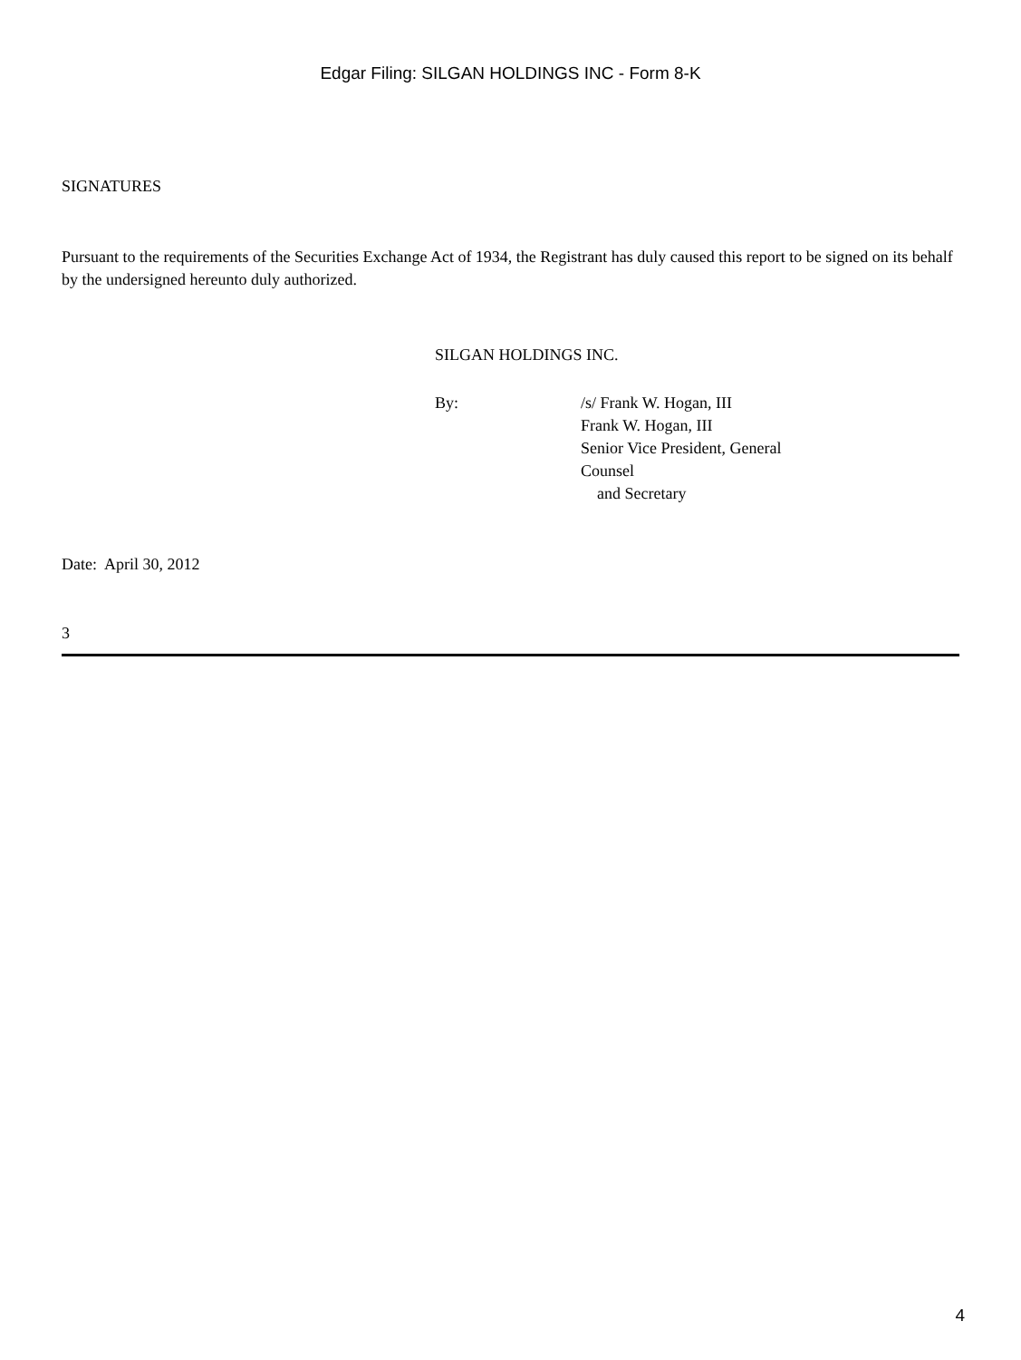Edgar Filing: SILGAN HOLDINGS INC - Form 8-K
SIGNATURES
Pursuant to the requirements of the Securities Exchange Act of 1934, the Registrant has duly caused this report to be signed on its behalf by the undersigned hereunto duly authorized.
SILGAN HOLDINGS INC.
By: /s/ Frank W. Hogan, III
Frank W. Hogan, III
Senior Vice President, General
Counsel
and Secretary
Date: April 30, 2012
3
4